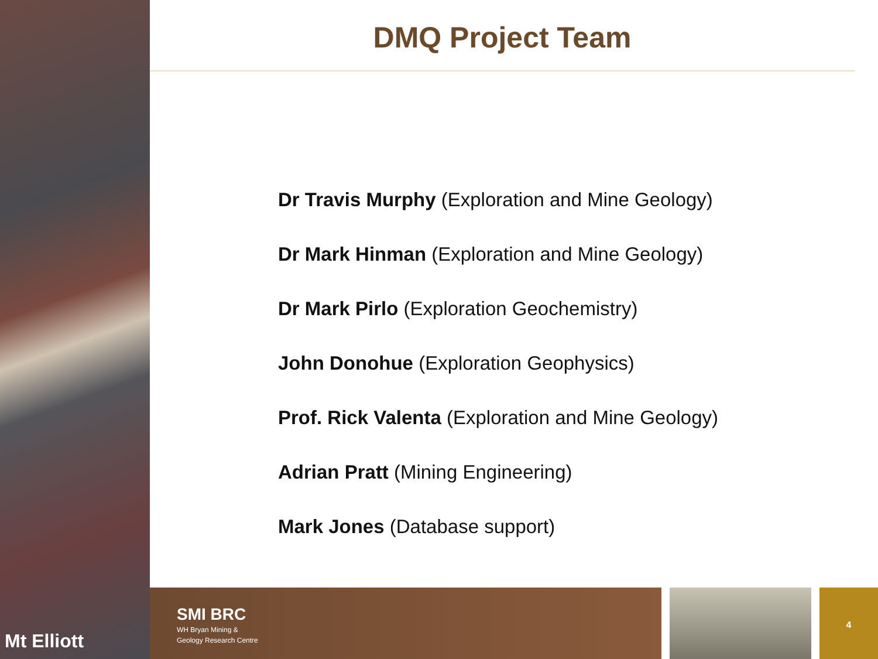Mt Elliott
DMQ Project Team
Dr Travis Murphy (Exploration and Mine Geology)
Dr Mark Hinman (Exploration and Mine Geology)
Dr Mark Pirlo (Exploration Geochemistry)
John Donohue (Exploration Geophysics)
Prof. Rick Valenta (Exploration and Mine Geology)
Adrian Pratt (Mining Engineering)
Mark Jones (Database support)
SMI BRC
WH Bryan Mining &
Geology Research Centre
4